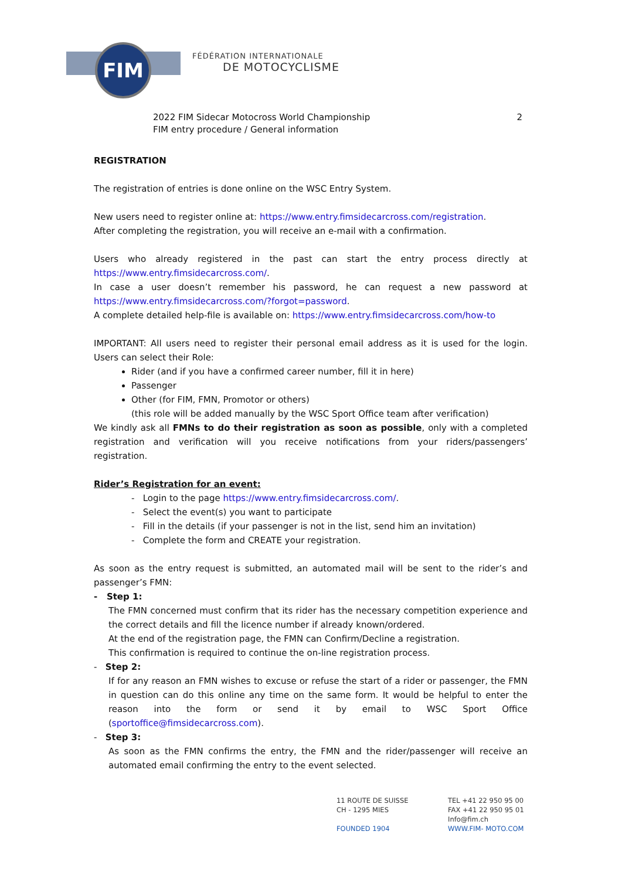FIM
FÉDÉRATION INTERNATIONALE
DE MOTOCYCLISME
2022 FIM Sidecar Motocross World Championship
FIM entry procedure / General information
2
REGISTRATION
The registration of entries is done online on the WSC Entry System.
New users need to register online at: https://www.entry.fimsidecarcross.com/registration.
After completing the registration, you will receive an e-mail with a confirmation.
Users who already registered in the past can start the entry process directly at https://www.entry.fimsidecarcross.com/.
In case a user doesn’t remember his password, he can request a new password at https://www.entry.fimsidecarcross.com/?forgot=password.
A complete detailed help-file is available on: https://www.entry.fimsidecarcross.com/how-to
IMPORTANT: All users need to register their personal email address as it is used for the login. Users can select their Role:
Rider (and if you have a confirmed career number, fill it in here)
Passenger
Other (for FIM, FMN, Promotor or others)
(this role will be added manually by the WSC Sport Office team after verification)
We kindly ask all FMNs to do their registration as soon as possible, only with a completed registration and verification will you receive notifications from your riders/passengers’ registration.
Rider’s Registration for an event:
- Login to the page https://www.entry.fimsidecarcross.com/.
- Select the event(s) you want to participate
- Fill in the details (if your passenger is not in the list, send him an invitation)
- Complete the form and CREATE your registration.
As soon as the entry request is submitted, an automated mail will be sent to the rider’s and passenger’s FMN:
- Step 1:
The FMN concerned must confirm that its rider has the necessary competition experience and the correct details and fill the licence number if already known/ordered.
At the end of the registration page, the FMN can Confirm/Decline a registration.
This confirmation is required to continue the on-line registration process.
- Step 2:
If for any reason an FMN wishes to excuse or refuse the start of a rider or passenger, the FMN in question can do this online any time on the same form. It would be helpful to enter the reason into the form or send it by email to WSC Sport Office (sportoffice@fimsidecarcross.com).
- Step 3:
As soon as the FMN confirms the entry, the FMN and the rider/passenger will receive an automated email confirming the entry to the event selected.
11 ROUTE DE SUISSE
CH - 1295 MIES
FOUNDED 1904
TEL +41 22 950 95 00
FAX +41 22 950 95 01
Info@fim.ch
WWW.FIM- MOTO.COM